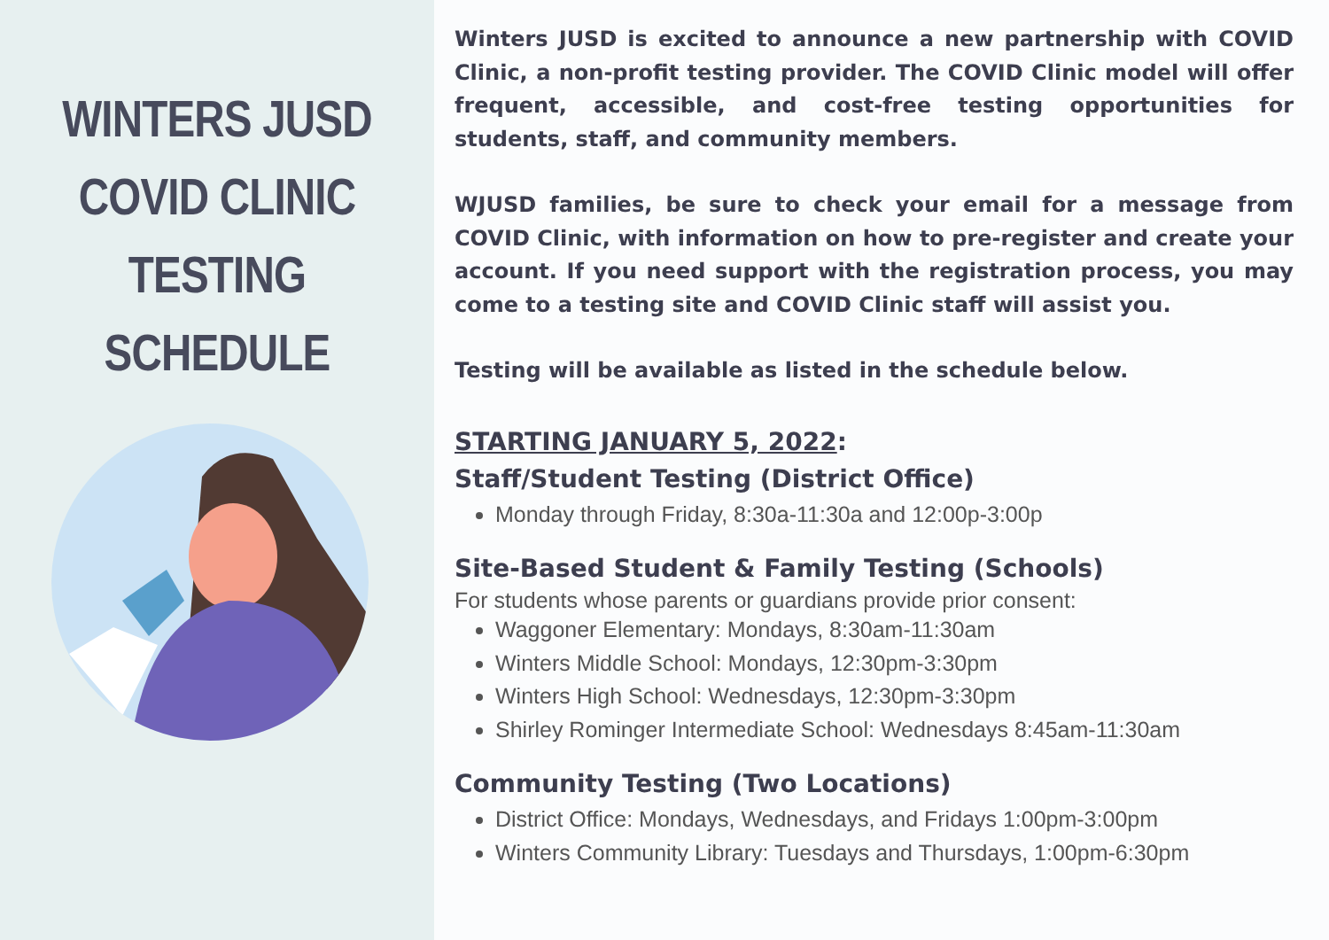WINTERS JUSD
COVID CLINIC
TESTING SCHEDULE
Winters JUSD is excited to announce a new partnership with COVID Clinic, a non-profit testing provider. The COVID Clinic model will offer frequent, accessible, and cost-free testing opportunities for students, staff, and community members.
WJUSD families, be sure to check your email for a message from COVID Clinic, with information on how to pre-register and create your account. If you need support with the registration process, you may come to a testing site and COVID Clinic staff will assist you.
Testing will be available as listed in the schedule below.
STARTING JANUARY 5, 2022:
Staff/Student Testing (District Office)
Monday through Friday, 8:30a-11:30a and 12:00p-3:00p
Site-Based Student & Family Testing (Schools)
For students whose parents or guardians provide prior consent:
Waggoner Elementary: Mondays, 8:30am-11:30am
Winters Middle School: Mondays, 12:30pm-3:30pm
Winters High School: Wednesdays, 12:30pm-3:30pm
Shirley Rominger Intermediate School: Wednesdays 8:45am-11:30am
Community Testing (Two Locations)
District Office: Mondays, Wednesdays, and Fridays 1:00pm-3:00pm
Winters Community Library: Tuesdays and Thursdays, 1:00pm-6:30pm